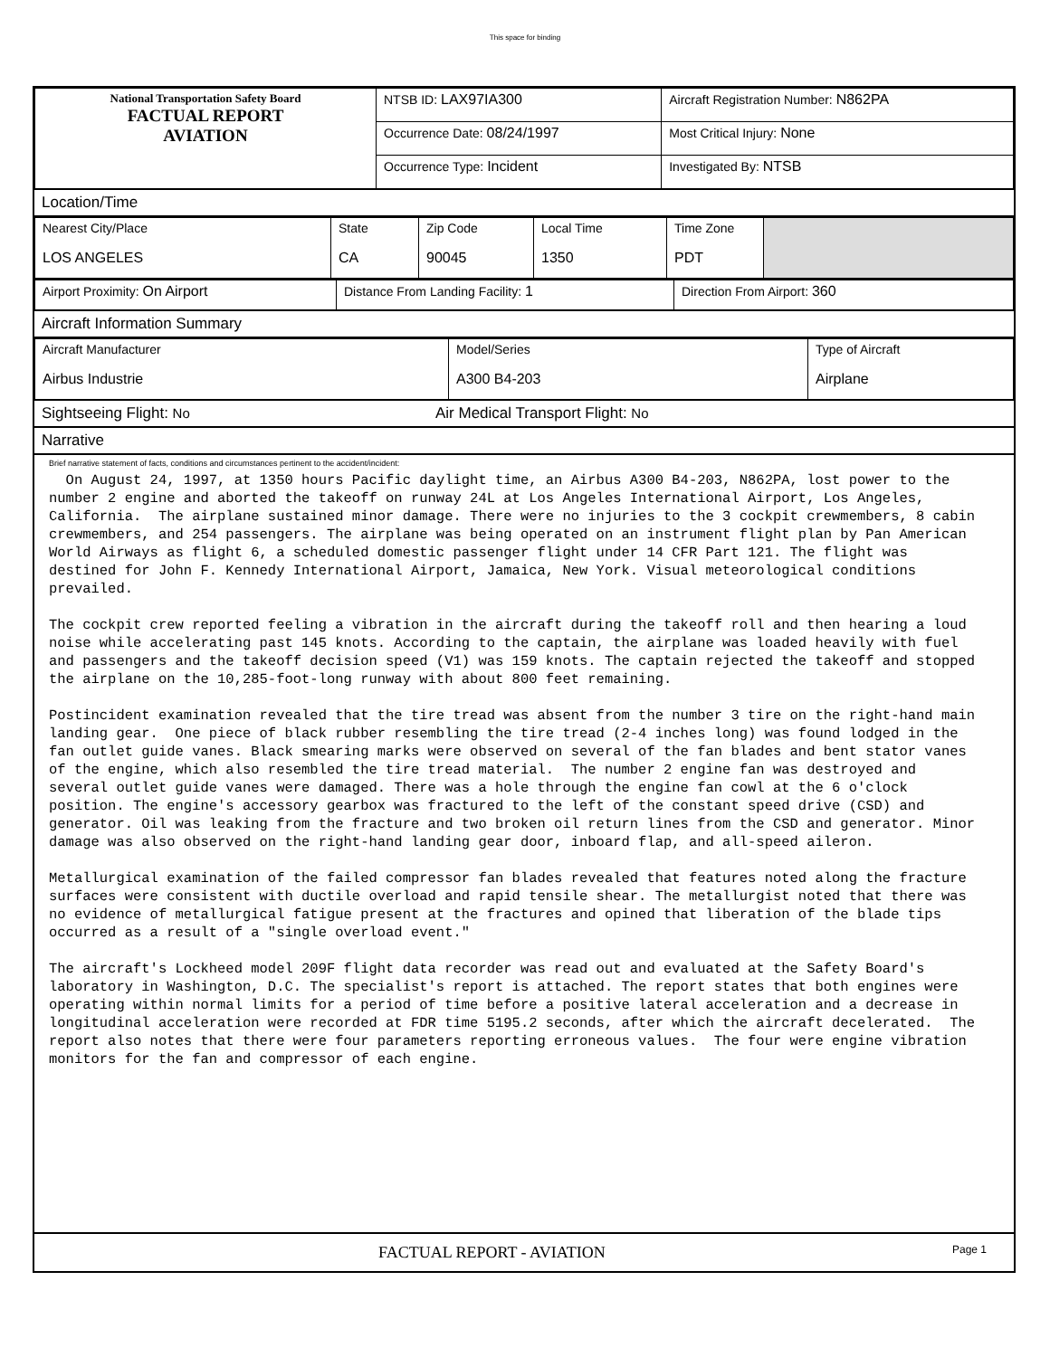This space for binding
| National Transportation Safety Board FACTUAL REPORT AVIATION | NTSB ID: LAX97IA300 | Aircraft Registration Number: N862PA |
| | Occurrence Date: 08/24/1997 | Most Critical Injury: None |
| | Occurrence Type: Incident | Investigated By: NTSB |
Location/Time
| Nearest City/Place LOS ANGELES | State CA | Zip Code 90045 | Local Time 1350 | Time Zone PDT | |
| Airport Proximity: On Airport | Distance From Landing Facility: 1 | Direction From Airport: 360 |
Aircraft Information Summary
| Aircraft Manufacturer Airbus Industrie | Model/Series A300 B4-203 | Type of Aircraft Airplane |
Sightseeing Flight: No Air Medical Transport Flight: No
Narrative
Brief narrative statement of facts, conditions and circumstances pertinent to the accident/incident:
  On August 24, 1997, at 1350 hours Pacific daylight time, an Airbus A300 B4-203, N862PA, lost power to the number 2 engine and aborted the takeoff on runway 24L at Los Angeles International Airport, Los Angeles, California.  The airplane sustained minor damage. There were no injuries to the 3 cockpit crewmembers, 8 cabin crewmembers, and 254 passengers. The airplane was being operated on an instrument flight plan by Pan American World Airways as flight 6, a scheduled domestic passenger flight under 14 CFR Part 121. The flight was destined for John F. Kennedy International Airport, Jamaica, New York. Visual meteorological conditions prevailed.

The cockpit crew reported feeling a vibration in the aircraft during the takeoff roll and then hearing a loud noise while accelerating past 145 knots. According to the captain, the airplane was loaded heavily with fuel and passengers and the takeoff decision speed (V1) was 159 knots. The captain rejected the takeoff and stopped the airplane on the 10,285-foot-long runway with about 800 feet remaining.

Postincident examination revealed that the tire tread was absent from the number 3 tire on the right-hand main landing gear.  One piece of black rubber resembling the tire tread (2-4 inches long) was found lodged in the fan outlet guide vanes. Black smearing marks were observed on several of the fan blades and bent stator vanes of the engine, which also resembled the tire tread material.  The number 2 engine fan was destroyed and several outlet guide vanes were damaged. There was a hole through the engine fan cowl at the 6 o'clock position. The engine's accessory gearbox was fractured to the left of the constant speed drive (CSD) and generator. Oil was leaking from the fracture and two broken oil return lines from the CSD and generator. Minor damage was also observed on the right-hand landing gear door, inboard flap, and all-speed aileron.

Metallurgical examination of the failed compressor fan blades revealed that features noted along the fracture surfaces were consistent with ductile overload and rapid tensile shear. The metallurgist noted that there was no evidence of metallurgical fatigue present at the fractures and opined that liberation of the blade tips occurred as a result of a "single overload event."

The aircraft's Lockheed model 209F flight data recorder was read out and evaluated at the Safety Board's laboratory in Washington, D.C. The specialist's report is attached. The report states that both engines were operating within normal limits for a period of time before a positive lateral acceleration and a decrease in longitudinal acceleration were recorded at FDR time 5195.2 seconds, after which the aircraft decelerated.  The report also notes that there were four parameters reporting erroneous values.  The four were engine vibration monitors for the fan and compressor of each engine.
FACTUAL REPORT - AVIATION Page 1